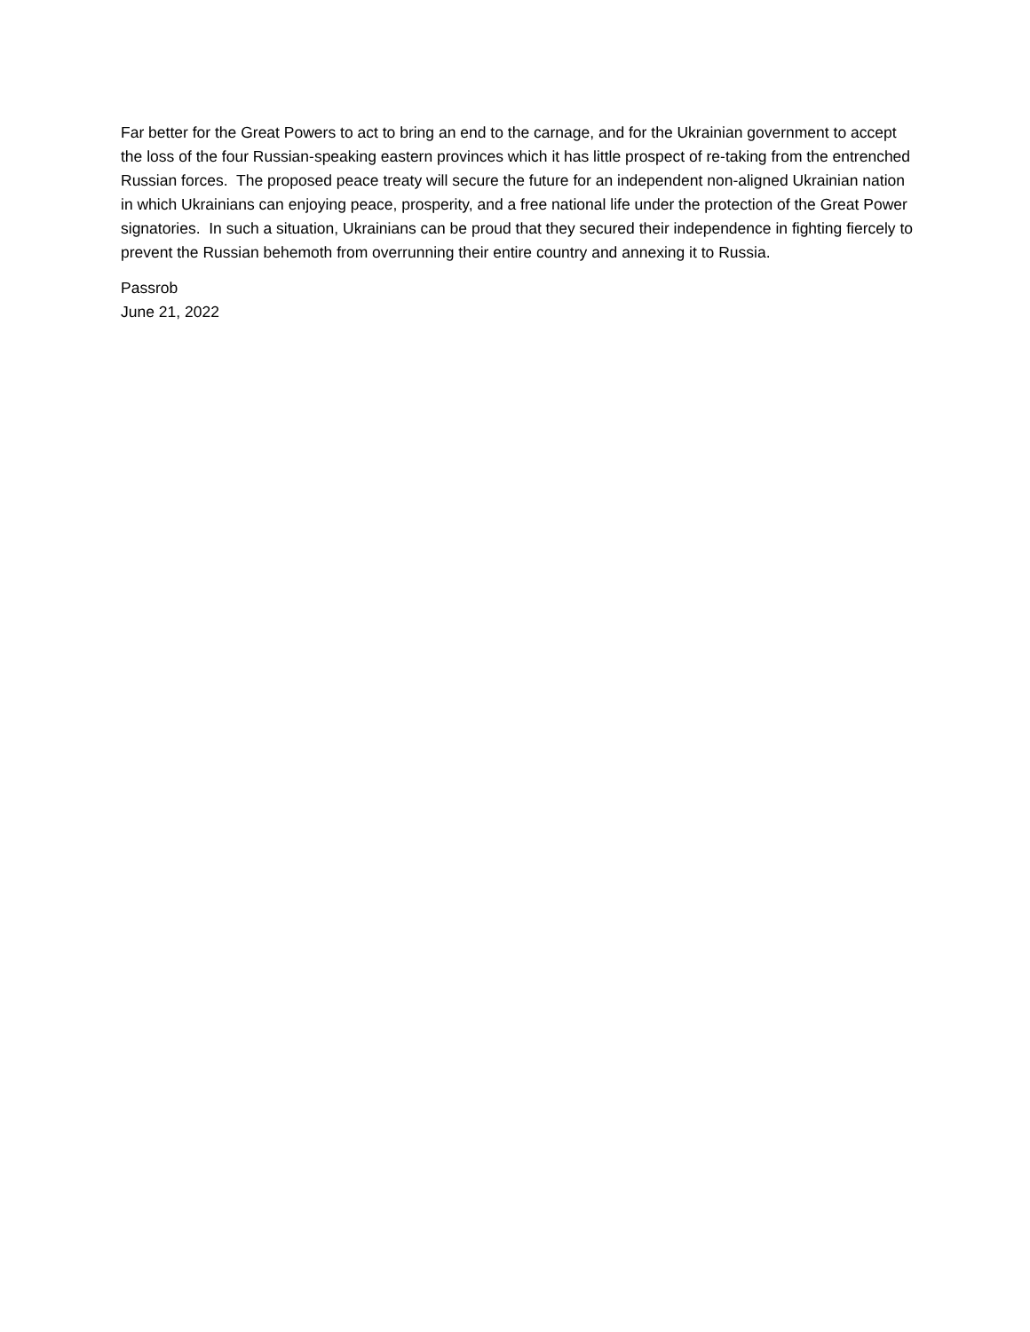Far better for the Great Powers to act to bring an end to the carnage, and for the Ukrainian government to accept the loss of the four Russian-speaking eastern provinces which it has little prospect of re-taking from the entrenched Russian forces. The proposed peace treaty will secure the future for an independent non-aligned Ukrainian nation in which Ukrainians can enjoying peace, prosperity, and a free national life under the protection of the Great Power signatories. In such a situation, Ukrainians can be proud that they secured their independence in fighting fiercely to prevent the Russian behemoth from overrunning their entire country and annexing it to Russia.
Passrob
June 21, 2022